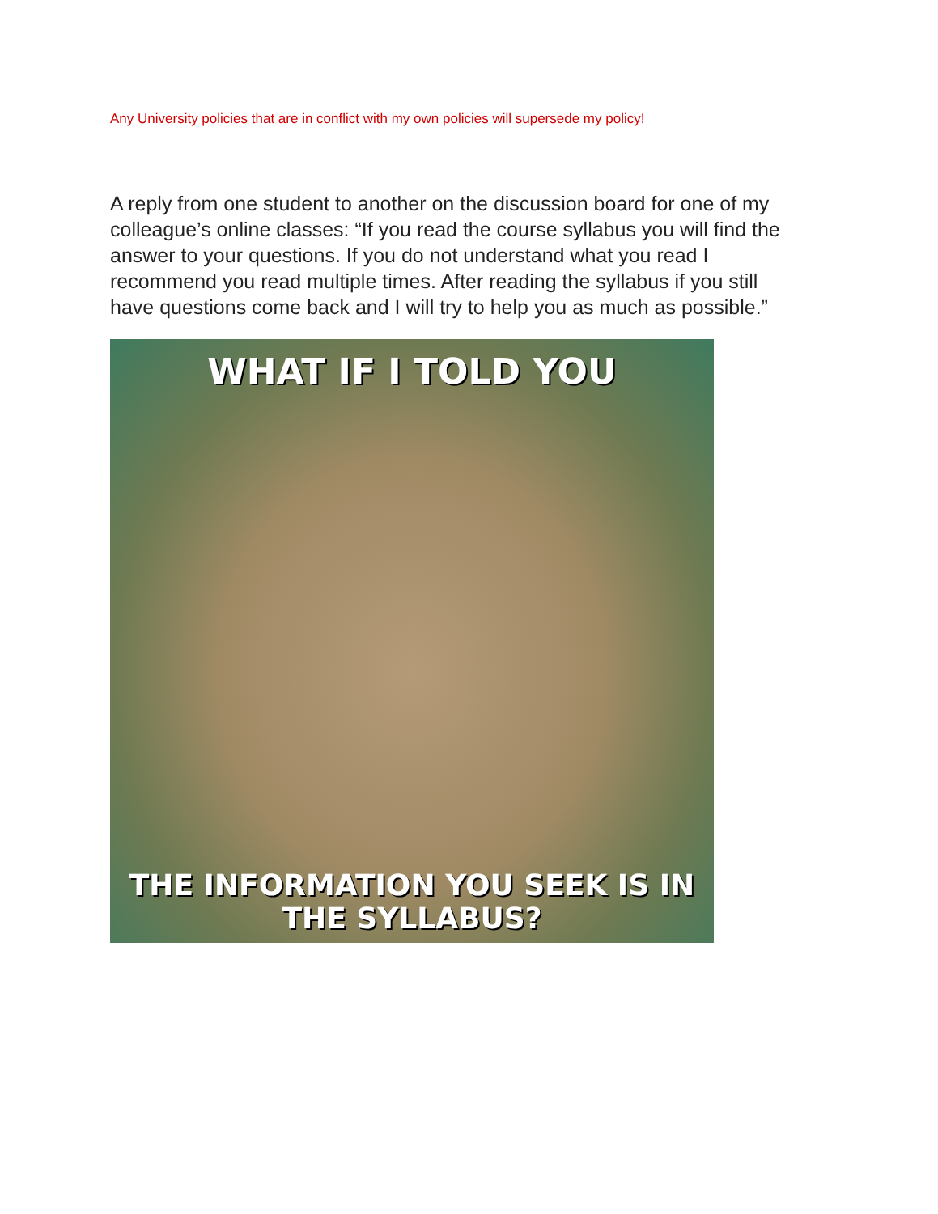Any University policies that are in conflict with my own policies will supersede my policy!
A reply from one student to another on the discussion board for one of my colleague’s online classes: “If you read the course syllabus you will find the answer to your questions. If you do not understand what you read I recommend you read multiple times. After reading the syllabus if you still have questions come back and I will try to help you as much as possible.”
WHAT IF I TOLD YOU
THE INFORMATION YOU SEEK IS IN THE SYLLABUS?